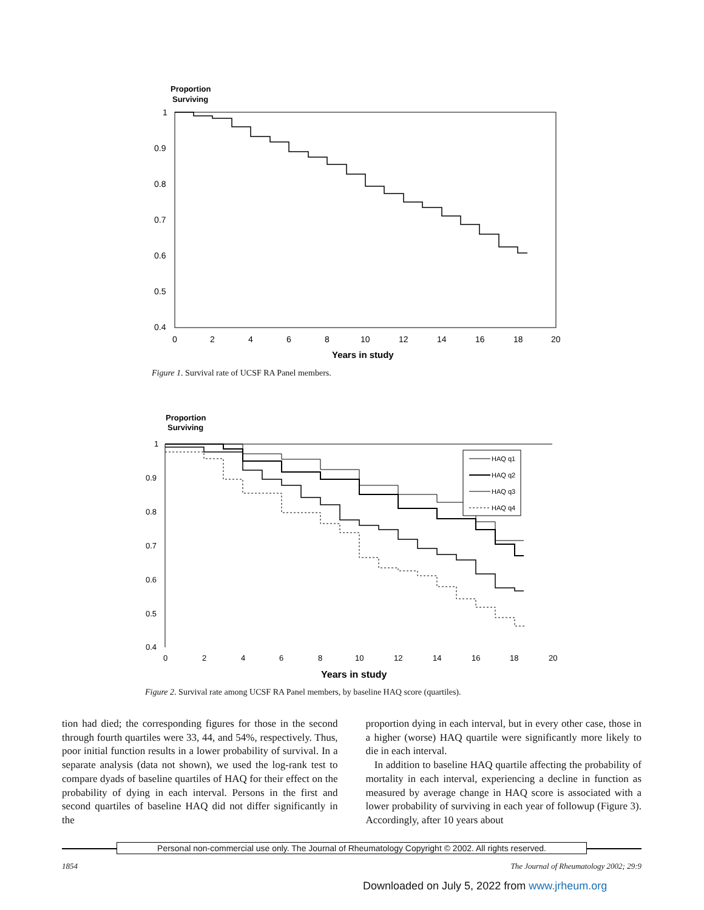Proportion
Surviving
1
0.9
0.8
0.7
0.6
0.5
0.4
0
2
4
6
8
10
12
14
16
18
20
Years in study
Figure 1. Survival rate of UCSF RA Panel members.
Proportion
Surviving
1
0.9
0.8
0.7
0.6
0.5
0.4
0
2
4
6
8
10
12
14
16
18
20
Years in study
HAQ q1
HAQ q2
HAQ q3
HAQ q4
Figure 2. Survival rate among UCSF RA Panel members, by baseline HAQ score (quartiles).
tion had died; the corresponding figures for those in the second through fourth quartiles were 33, 44, and 54%, respectively. Thus, poor initial function results in a lower probability of survival. In a separate analysis (data not shown), we used the log-rank test to compare dyads of baseline quartiles of HAQ for their effect on the probability of dying in each interval. Persons in the first and second quartiles of baseline HAQ did not differ significantly in the
proportion dying in each interval, but in every other case, those in a higher (worse) HAQ quartile were significantly more likely to die in each interval.
In addition to baseline HAQ quartile affecting the probability of mortality in each interval, experiencing a decline in function as measured by average change in HAQ score is associated with a lower probability of surviving in each year of followup (Figure 3). Accordingly, after 10 years about
Personal non-commercial use only. The Journal of Rheumatology Copyright © 2002. All rights reserved.
1854 The Journal of Rheumatology 2002; 29:9
Downloaded on July 5, 2022 from www.jrheum.org